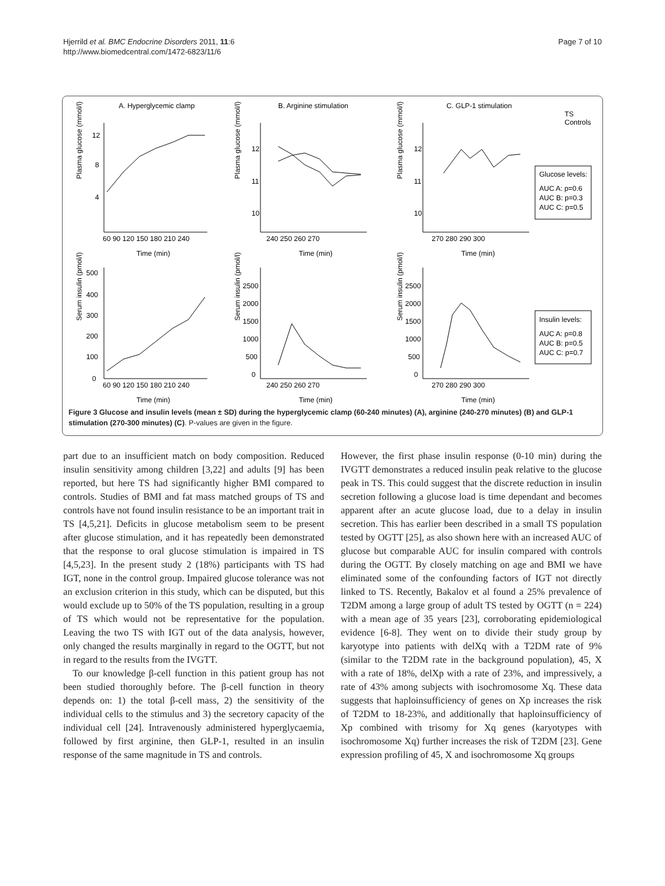Hjerrild et al. BMC Endocrine Disorders 2011, 11:6
http://www.biomedcentral.com/1472-6823/11/6
Page 7 of 10
A. Hyperglycemic clamp
B. Arginine stimulation
C. GLP-1 stimulation
TS
Controls
Glucose levels:
AUC A: p=0.6
AUC B: p=0.3
AUC C: p=0.5
Insulin levels:
AUC A: p=0.8
AUC B: p=0.5
AUC C: p=0.7
12
8
4
12
11
10
12
11
10
60 90 120 150 180 210 240
240 250 260 270
270 280 290 300
Time (min)
Time (min)
Time (min)
500
400
300
200
100
0
2500
2000
1500
1000
500
0
2500
2000
1500
1000
500
0
60 90 120 150 180 210 240
240 250 260 270
270 280 290 300
Time (min)
Time (min)
Time (min)
Plasma glucose (mmol/l)
Plasma glucose (mmol/l)
Plasma glucose (mmol/l)
Serum insulin (pmol/l)
Serum insulin (pmol/l)
Serum insulin (pmol/l)
Figure 3 Glucose and insulin levels (mean ± SD) during the hyperglycemic clamp (60-240 minutes) (A), arginine (240-270 minutes) (B) and GLP-1 stimulation (270-300 minutes) (C). P-values are given in the figure.
part due to an insufficient match on body composition. Reduced insulin sensitivity among children [3,22] and adults [9] has been reported, but here TS had significantly higher BMI compared to controls. Studies of BMI and fat mass matched groups of TS and controls have not found insulin resistance to be an important trait in TS [4,5,21]. Deficits in glucose metabolism seem to be present after glucose stimulation, and it has repeatedly been demonstrated that the response to oral glucose stimulation is impaired in TS [4,5,23]. In the present study 2 (18%) participants with TS had IGT, none in the control group. Impaired glucose tolerance was not an exclusion criterion in this study, which can be disputed, but this would exclude up to 50% of the TS population, resulting in a group of TS which would not be representative for the population. Leaving the two TS with IGT out of the data analysis, however, only changed the results marginally in regard to the OGTT, but not in regard to the results from the IVGTT.
To our knowledge β-cell function in this patient group has not been studied thoroughly before. The β-cell function in theory depends on: 1) the total β-cell mass, 2) the sensitivity of the individual cells to the stimulus and 3) the secretory capacity of the individual cell [24]. Intravenously administered hyperglycaemia, followed by first arginine, then GLP-1, resulted in an insulin response of the same magnitude in TS and controls.
However, the first phase insulin response (0-10 min) during the IVGTT demonstrates a reduced insulin peak relative to the glucose peak in TS. This could suggest that the discrete reduction in insulin secretion following a glucose load is time dependant and becomes apparent after an acute glucose load, due to a delay in insulin secretion. This has earlier been described in a small TS population tested by OGTT [25], as also shown here with an increased AUC of glucose but comparable AUC for insulin compared with controls during the OGTT. By closely matching on age and BMI we have eliminated some of the confounding factors of IGT not directly linked to TS. Recently, Bakalov et al found a 25% prevalence of T2DM among a large group of adult TS tested by OGTT (n = 224) with a mean age of 35 years [23], corroborating epidemiological evidence [6-8]. They went on to divide their study group by karyotype into patients with delXq with a T2DM rate of 9% (similar to the T2DM rate in the background population), 45, X with a rate of 18%, delXp with a rate of 23%, and impressively, a rate of 43% among subjects with isochromosome Xq. These data suggests that haploinsufficiency of genes on Xp increases the risk of T2DM to 18-23%, and additionally that haploinsufficiency of Xp combined with trisomy for Xq genes (karyotypes with isochromosome Xq) further increases the risk of T2DM [23]. Gene expression profiling of 45, X and isochromosome Xq groups